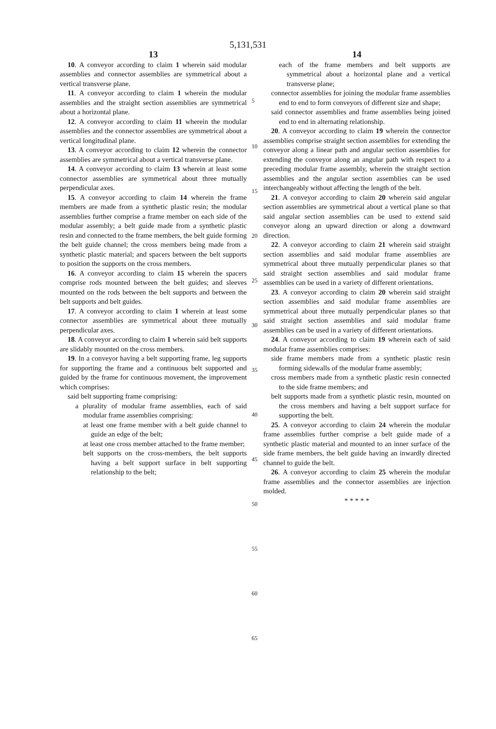5,131,531
13
10. A conveyor according to claim 1 wherein said modular assemblies and connector assemblies are symmetrical about a vertical transverse plane.
11. A conveyor according to claim 1 wherein the modular assemblies and the straight section assemblies are symmetrical about a horizontal plane.
12. A conveyor according to claim 11 wherein the modular assemblies and the connector assemblies are symmetrical about a vertical longitudinal plane.
13. A conveyor according to claim 12 wherein the connector assemblies are symmetrical about a vertical transverse plane.
14. A conveyor according to claim 13 wherein at least some connector assemblies are symmetrical about three mutually perpendicular axes.
15. A conveyor according to claim 14 wherein the frame members are made from a synthetic plastic resin; the modular assemblies further comprise a frame member on each side of the modular assembly; a belt guide made from a synthetic plastic resin and connected to the frame members, the belt guide forming the belt guide channel; the cross members being made from a synthetic plastic material; and spacers between the belt supports to position the supports on the cross members.
16. A conveyor according to claim 15 wherein the spacers comprise rods mounted between the belt guides; and sleeves mounted on the rods between the belt supports and between the belt supports and belt guides.
17. A conveyor according to claim 1 wherein at least some connector assemblies are symmetrical about three mutually perpendicular axes.
18. A conveyor according to claim 1 wherein said belt supports are slidably mounted on the cross members.
19. In a conveyor having a belt supporting frame, leg supports for supporting the frame and a continuous belt supported and guided by the frame for continuous movement, the improvement which comprises:
said belt supporting frame comprising:
a plurality of modular frame assemblies, each of said modular frame assemblies comprising:
at least one frame member with a belt guide channel to guide an edge of the belt;
at least one cross member attached to the frame member;
belt supports on the cross-members, the belt supports having a belt support surface in belt supporting relationship to the belt;
5
10
15
20
25
30
35
40
45
50
55
60
65
14
each of the frame members and belt supports are symmetrical about a horizontal plane and a vertical transverse plane;
connector assemblies for joining the modular frame assemblies end to end to form conveyors of different size and shape;
said connector assemblies and frame assemblies being joined end to end in alternating relationship.
20. A conveyor according to claim 19 wherein the connector assemblies comprise straight section assemblies for extending the conveyor along a linear path and angular section assemblies for extending the conveyor along an angular path with respect to a preceding modular frame assembly, wherein the straight section assemblies and the angular section assemblies can be used interchangeably without affecting the length of the belt.
21. A conveyor according to claim 20 wherein said angular section assemblies are symmetrical about a vertical plane so that said angular section assemblies can be used to extend said conveyor along an upward direction or along a downward direction.
22. A conveyor according to claim 21 wherein said straight section assemblies and said modular frame assemblies are symmetrical about three mutually perpendicular planes so that said straight section assemblies and said modular frame assemblies can be used in a variety of different orientations.
23. A conveyor according to claim 20 wherein said straight section assemblies and said modular frame assemblies are symmetrical about three mutually perpendicular planes so that said straight section assemblies and said modular frame assemblies can be used in a variety of different orientations.
24. A conveyor according to claim 19 wherein each of said modular frame assemblies comprises:
side frame members made from a synthetic plastic resin forming sidewalls of the modular frame assembly;
cross members made from a synthetic plastic resin connected to the side frame members; and
belt supports made from a synthetic plastic resin, mounted on the cross members and having a belt support surface for supporting the belt.
25. A conveyor according to claim 24 wherein the modular frame assemblies further comprise a belt guide made of a synthetic plastic material and mounted to an inner surface of the side frame members, the belt guide having an inwardly directed channel to guide the belt.
26. A conveyor according to claim 25 wherein the modular frame assemblies and the connector assemblies are injection molded.
* * * * *